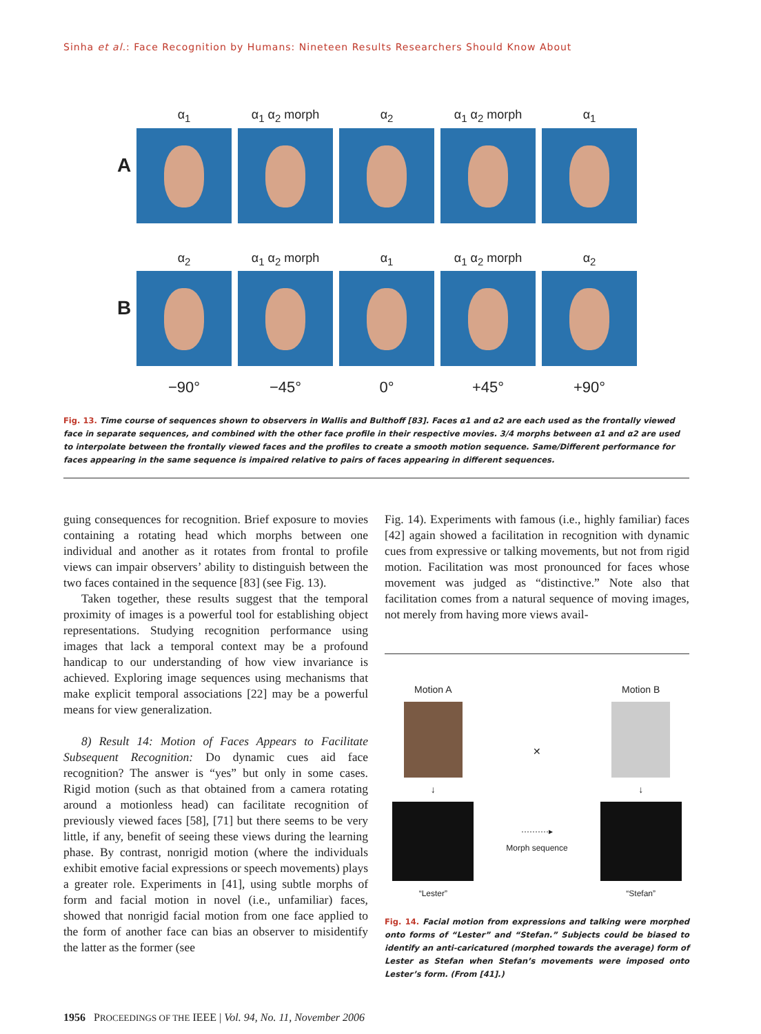Sinha et al.: Face Recognition by Humans: Nineteen Results Researchers Should Know About
A
α<sub>1</sub> α<sub>1</sub> α<sub>2</sub> morph α<sub>2</sub> α<sub>1</sub> α<sub>2</sub> morph α<sub>1</sub>
B
α<sub>2</sub> α<sub>1</sub> α<sub>2</sub> morph α<sub>1</sub> α<sub>1</sub> α<sub>2</sub> morph α<sub>2</sub>
−90° −45° 0° +45° +90°
Fig. 13. Time course of sequences shown to observers in Wallis and Bulthoff [83]. Faces α1 and α2 are each used as the frontally viewed face in separate sequences, and combined with the other face profile in their respective movies. 3/4 morphs between α1 and α2 are used to interpolate between the frontally viewed faces and the profiles to create a smooth motion sequence. Same/Different performance for faces appearing in the same sequence is impaired relative to pairs of faces appearing in different sequences.
guing consequences for recognition. Brief exposure to movies containing a rotating head which morphs between one individual and another as it rotates from frontal to profile views can impair observers’ ability to distinguish between the two faces contained in the sequence [83] (see Fig. 13).
Taken together, these results suggest that the temporal proximity of images is a powerful tool for establishing object representations. Studying recognition performance using images that lack a temporal context may be a profound handicap to our understanding of how view invariance is achieved. Exploring image sequences using mechanisms that make explicit temporal associations [22] may be a powerful means for view generalization.
8) Result 14: Motion of Faces Appears to Facilitate Subsequent Recognition: Do dynamic cues aid face recognition? The answer is “yes” but only in some cases. Rigid motion (such as that obtained from a camera rotating around a motionless head) can facilitate recognition of previously viewed faces [58], [71] but there seems to be very little, if any, benefit of seeing these views during the learning phase. By contrast, nonrigid motion (where the individuals exhibit emotive facial expressions or speech movements) plays a greater role. Experiments in [41], using subtle morphs of form and facial motion in novel (i.e., unfamiliar) faces, showed that nonrigid facial motion from one face applied to the form of another face can bias an observer to misidentify the latter as the former (see
Fig. 14). Experiments with famous (i.e., highly familiar) faces [42] again showed a facilitation in recognition with dynamic cues from expressive or talking movements, but not from rigid motion. Facilitation was most pronounced for faces whose movement was judged as “distinctive.” Note also that facilitation comes from a natural sequence of moving images, not merely from having more views avail-
Motion A
↓
“Lester”
✕
··········▸
Morph sequence
Motion B
↓
“Stefan”
Fig. 14. Facial motion from expressions and talking were morphed onto forms of “Lester” and “Stefan.” Subjects could be biased to identify an anti-caricatured (morphed towards the average) form of Lester as Stefan when Stefan’s movements were imposed onto Lester’s form. (From [41].)
1956 PROCEEDINGS OF THE IEEE | Vol. 94, No. 11, November 2006